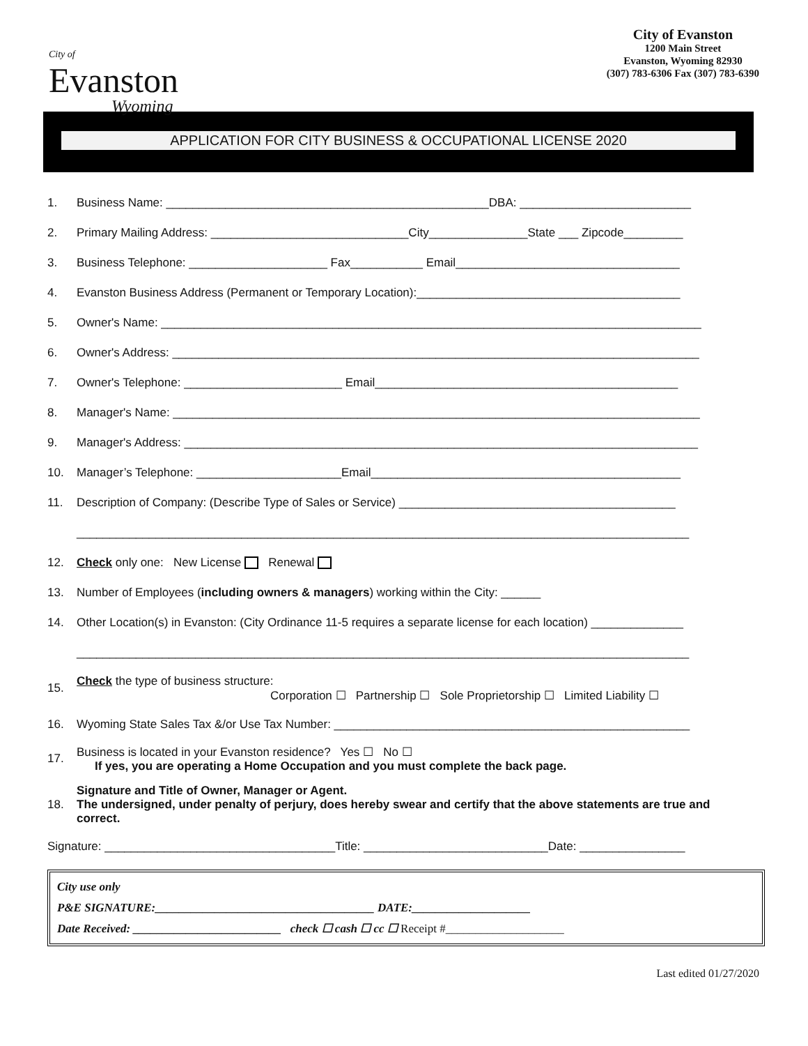City of
Evanston
Wyoming
City of Evanston
1200 Main Street
Evanston, Wyoming 82930
(307) 783-6306 Fax (307) 783-6390
APPLICATION FOR CITY BUSINESS & OCCUPATIONAL LICENSE 2020
1. Business Name: _________________________________________________DBA: __________________________
2. Primary Mailing Address: ______________________________City_______________State ___ Zipcode_________
3. Business Telephone: _____________________ Fax___________ Email__________________________________
4. Evanston Business Address (Permanent or Temporary Location):________________________________________
5. Owner's Name: __________________________________________________________________________________
6. Owner's Address: ________________________________________________________________________________
7. Owner's Telephone: ________________________ Email______________________________________________
8. Manager's Name: ________________________________________________________________________________
9. Manager's Address: ______________________________________________________________________________
10. Manager’s Telephone: ______________________Email_______________________________________________
11. Description of Company: (Describe Type of Sales or Service) __________________________________________
_____________________________________________________________________________________________
12. Check only one: New License Renewal
13. Number of Employees (including owners & managers) working within the City: ______
14. Other Location(s) in Evanston: (City Ordinance 11-5 requires a separate license for each location) ______________
_____________________________________________________________________________________________
15. Check the type of business structure:
Corporation ☐ Partnership ☐ Sole Proprietorship ☐ Limited Liability ☐
16. Wyoming State Sales Tax &/or Use Tax Number: ______________________________________________________
17. Business is located in your Evanston residence? Yes ☐ No ☐
If yes, you are operating a Home Occupation and you must complete the back page.
18. Signature and Title of Owner, Manager or Agent.
The undersigned, under penalty of perjury, does hereby swear and certify that the above statements are true and correct.
Signature: ___________________________________Title: ____________________________Date: ________________
City use only
P&E SIGNATURE:_____________________________________ DATE:____________________
Date Received: _________________________ check ☐ cash ☐ cc ☐ Receipt #____________________
Last edited 01/27/2020